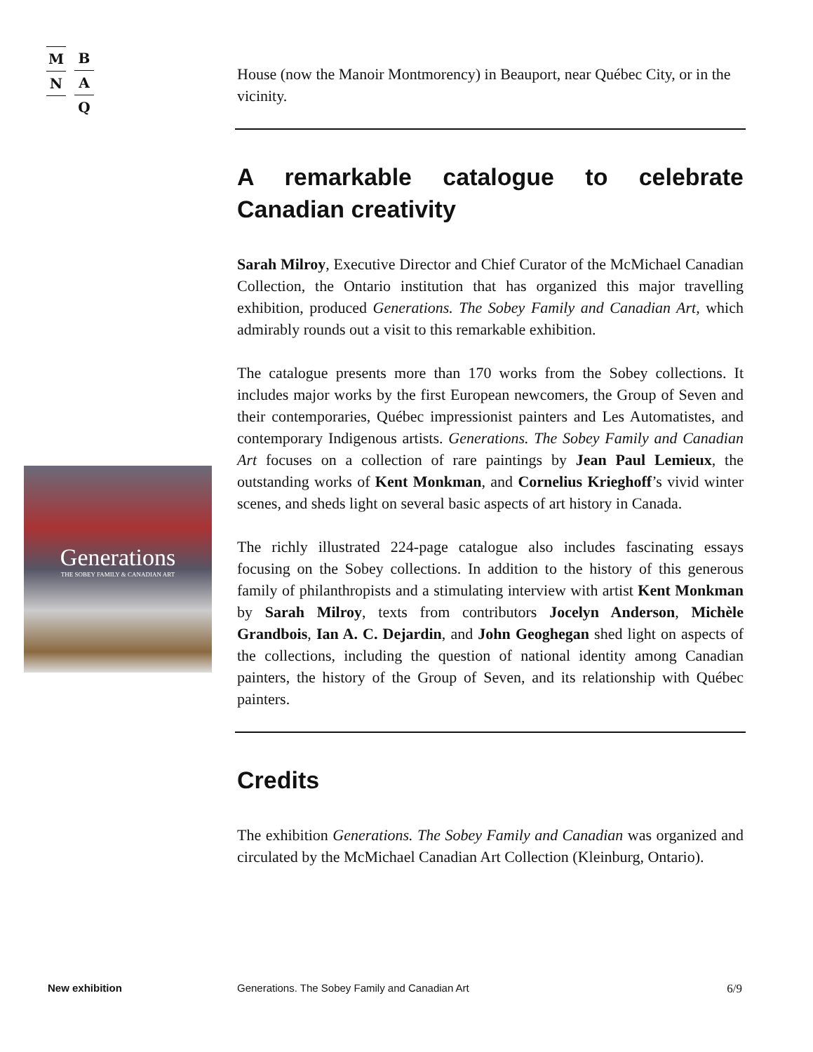M
N
B
A
Q
Generations
THE SOBEY FAMILY & CANADIAN ART
House (now the Manoir Montmorency) in Beauport, near Québec City, or in the vicinity.
A remarkable catalogue to celebrate Canadian creativity
Sarah Milroy, Executive Director and Chief Curator of the McMichael Canadian Collection, the Ontario institution that has organized this major travelling exhibition, produced Generations. The Sobey Family and Canadian Art, which admirably rounds out a visit to this remarkable exhibition.
The catalogue presents more than 170 works from the Sobey collections. It includes major works by the first European newcomers, the Group of Seven and their contemporaries, Québec impressionist painters and Les Automatistes, and contemporary Indigenous artists. Generations. The Sobey Family and Canadian Art focuses on a collection of rare paintings by Jean Paul Lemieux, the outstanding works of Kent Monkman, and Cornelius Krieghoff’s vivid winter scenes, and sheds light on several basic aspects of art history in Canada.
The richly illustrated 224-page catalogue also includes fascinating essays focusing on the Sobey collections. In addition to the history of this generous family of philanthropists and a stimulating interview with artist Kent Monkman by Sarah Milroy, texts from contributors Jocelyn Anderson, Michèle Grandbois, Ian A. C. Dejardin, and John Geoghegan shed light on aspects of the collections, including the question of national identity among Canadian painters, the history of the Group of Seven, and its relationship with Québec painters.
Credits
The exhibition Generations. The Sobey Family and Canadian was organized and circulated by the McMichael Canadian Art Collection (Kleinburg, Ontario).
New exhibition Generations. The Sobey Family and Canadian Art 6/9